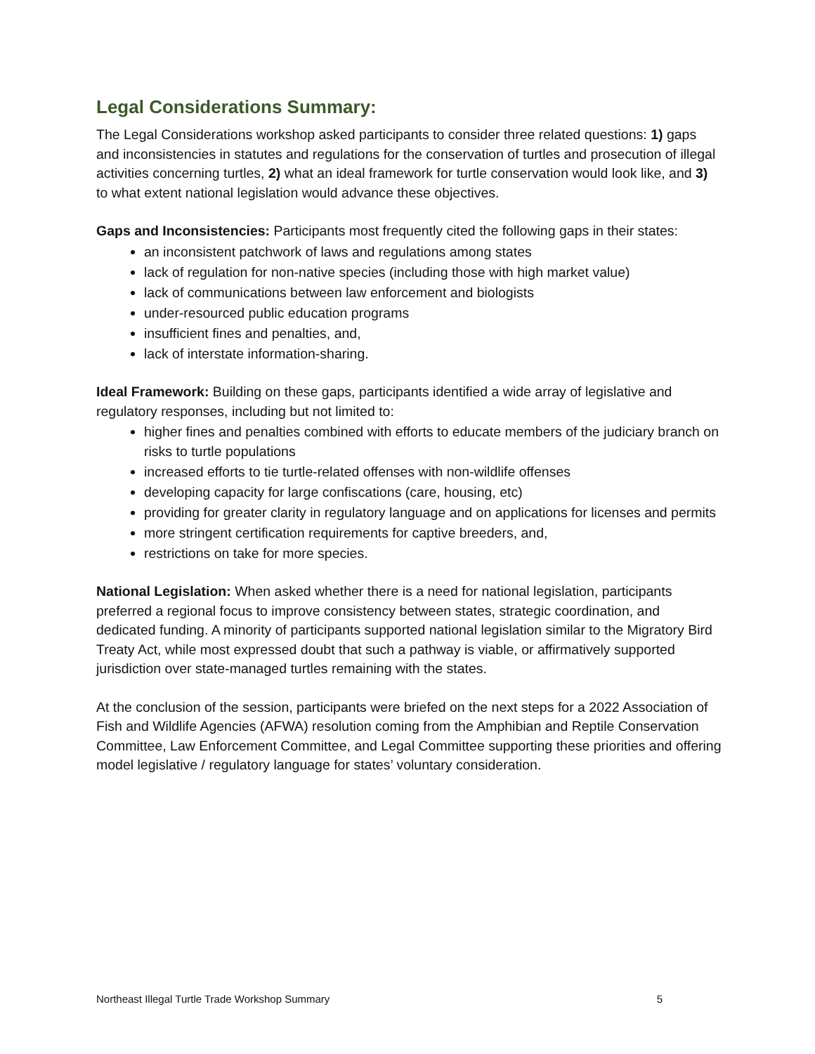Legal Considerations Summary:
The Legal Considerations workshop asked participants to consider three related questions: 1) gaps and inconsistencies in statutes and regulations for the conservation of turtles and prosecution of illegal activities concerning turtles, 2) what an ideal framework for turtle conservation would look like, and 3) to what extent national legislation would advance these objectives.
Gaps and Inconsistencies: Participants most frequently cited the following gaps in their states:
an inconsistent patchwork of laws and regulations among states
lack of regulation for non-native species (including those with high market value)
lack of communications between law enforcement and biologists
under-resourced public education programs
insufficient fines and penalties, and,
lack of interstate information-sharing.
Ideal Framework: Building on these gaps, participants identified a wide array of legislative and regulatory responses, including but not limited to:
higher fines and penalties combined with efforts to educate members of the judiciary branch on risks to turtle populations
increased efforts to tie turtle-related offenses with non-wildlife offenses
developing capacity for large confiscations (care, housing, etc)
providing for greater clarity in regulatory language and on applications for licenses and permits
more stringent certification requirements for captive breeders, and,
restrictions on take for more species.
National Legislation: When asked whether there is a need for national legislation, participants preferred a regional focus to improve consistency between states, strategic coordination, and dedicated funding. A minority of participants supported national legislation similar to the Migratory Bird Treaty Act, while most expressed doubt that such a pathway is viable, or affirmatively supported jurisdiction over state-managed turtles remaining with the states.
At the conclusion of the session, participants were briefed on the next steps for a 2022 Association of Fish and Wildlife Agencies (AFWA) resolution coming from the Amphibian and Reptile Conservation Committee, Law Enforcement Committee, and Legal Committee supporting these priorities and offering model legislative / regulatory language for states’ voluntary consideration.
Northeast Illegal Turtle Trade Workshop Summary 5